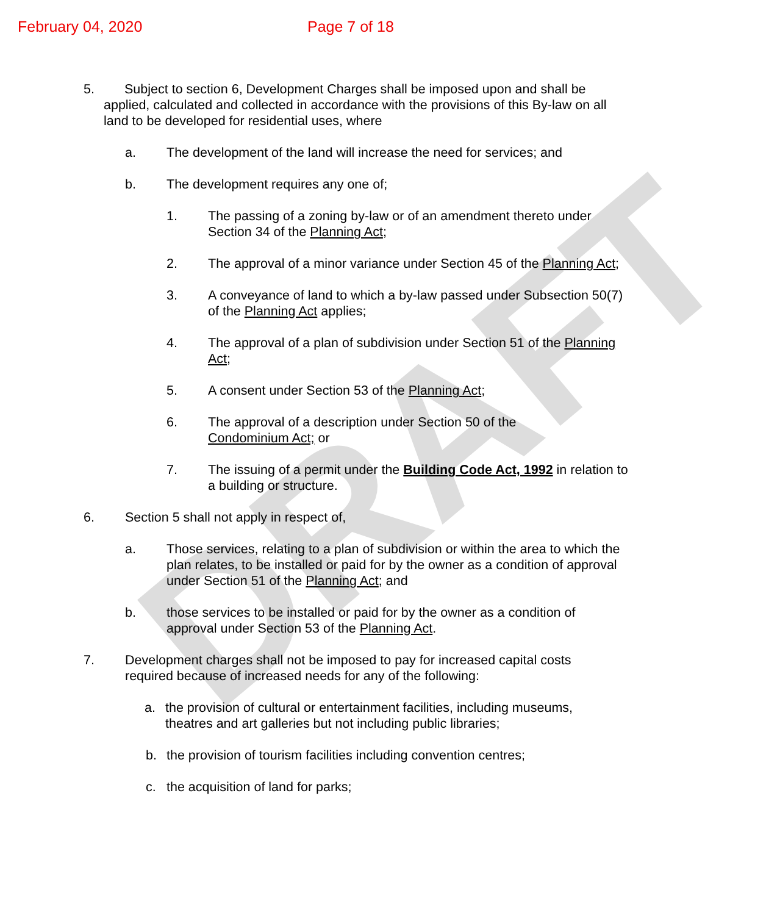DRAFT
February 04, 2020 Page 7 of 18
5. Subject to section 6, Development Charges shall be imposed upon and shall be applied, calculated and collected in accordance with the provisions of this By-law on all land to be developed for residential uses, where
a. The development of the land will increase the need for services; and
b. The development requires any one of;
1. The passing of a zoning by-law or of an amendment thereto under Section 34 of the Planning Act;
2. The approval of a minor variance under Section 45 of the Planning Act;
3. A conveyance of land to which a by-law passed under Subsection 50(7) of the Planning Act applies;
4. The approval of a plan of subdivision under Section 51 of the Planning Act;
5. A consent under Section 53 of the Planning Act;
6. The approval of a description under Section 50 of the
Condominium Act; or
7. The issuing of a permit under the Building Code Act, 1992 in relation to a building or structure.
6. Section 5 shall not apply in respect of,
a. Those services, relating to a plan of subdivision or within the area to which the plan relates, to be installed or paid for by the owner as a condition of approval under Section 51 of the Planning Act; and
b. those services to be installed or paid for by the owner as a condition of approval under Section 53 of the Planning Act.
7. Development charges shall not be imposed to pay for increased capital costs required because of increased needs for any of the following:
a. the provision of cultural or entertainment facilities, including museums, theatres and art galleries but not including public libraries;
b. the provision of tourism facilities including convention centres;
c. the acquisition of land for parks;